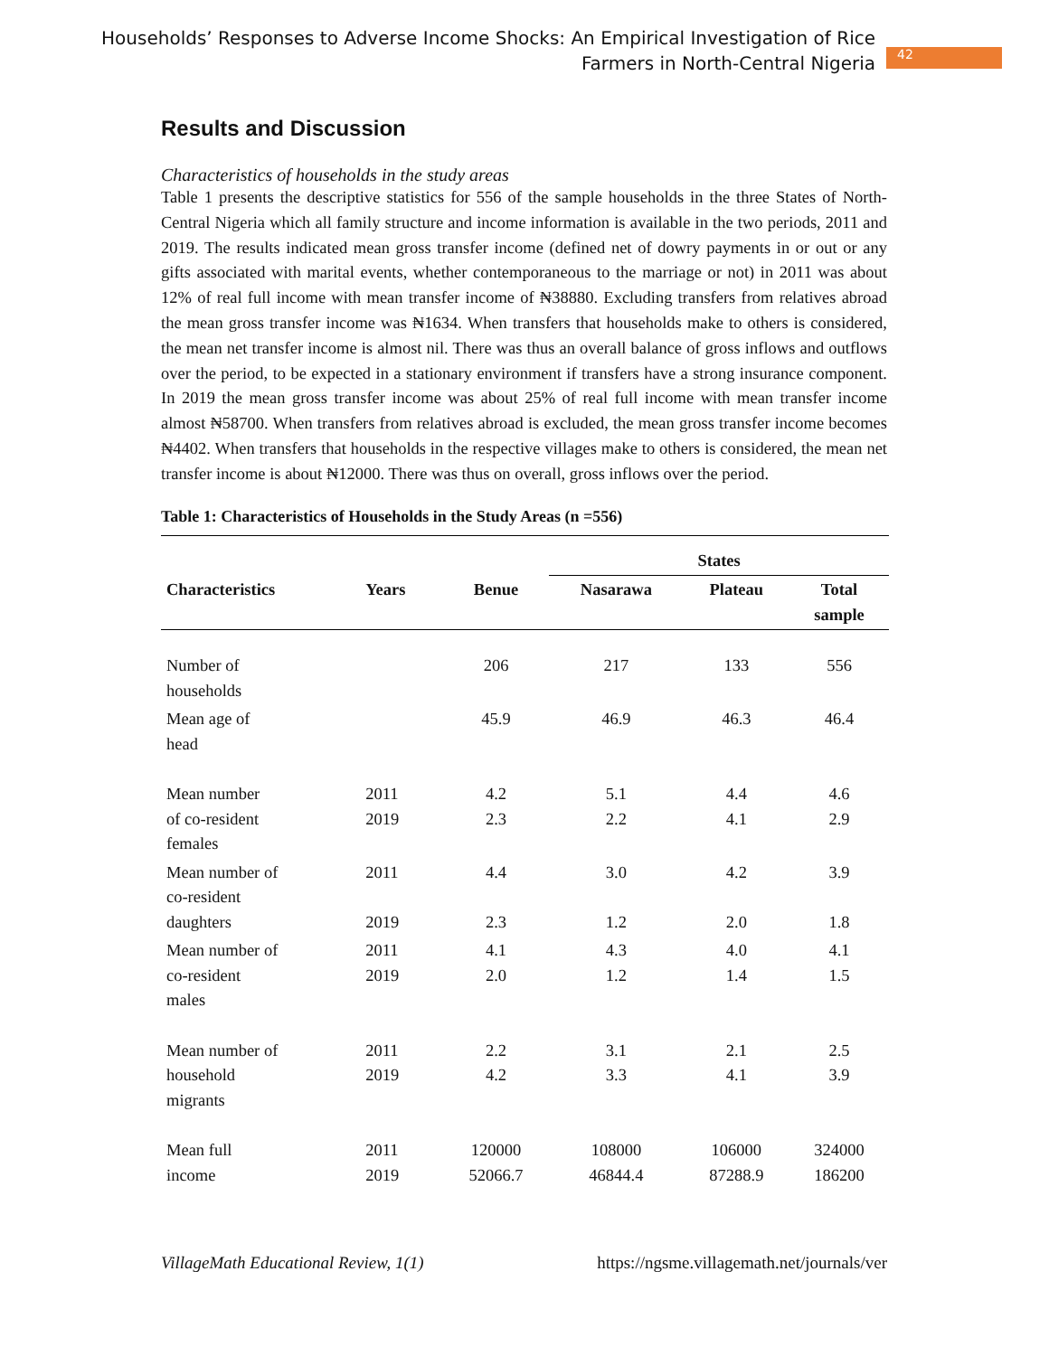Households’ Responses to Adverse Income Shocks: An Empirical Investigation of Rice
Farmers in North-Central Nigeria
42
Results and Discussion
Characteristics of households in the study areas
Table 1 presents the descriptive statistics for 556 of the sample households in the three States of North-Central Nigeria which all family structure and income information is available in the two periods, 2011 and 2019. The results indicated mean gross transfer income (defined net of dowry payments in or out or any gifts associated with marital events, whether contemporaneous to the marriage or not) in 2011 was about 12% of real full income with mean transfer income of ₦38880. Excluding transfers from relatives abroad the mean gross transfer income was ₦1634. When transfers that households make to others is considered, the mean net transfer income is almost nil. There was thus an overall balance of gross inflows and outflows over the period, to be expected in a stationary environment if transfers have a strong insurance component. In 2019 the mean gross transfer income was about 25% of real full income with mean transfer income almost ₦58700. When transfers from relatives abroad is excluded, the mean gross transfer income becomes ₦4402. When transfers that households in the respective villages make to others is considered, the mean net transfer income is about ₦12000. There was thus on overall, gross inflows over the period.
Table 1: Characteristics of Households in the Study Areas (n =556)
| | | | States | | |
| Characteristics | Years | Benue | Nasarawa | Plateau | Total sample |
| Number of households | | 206 | 217 | 133 | 556 |
| Mean age of head | | 45.9 | 46.9 | 46.3 | 46.4 |
| Mean number of co-resident females | 2011 2019 | 4.2 2.3 | 5.1 2.2 | 4.4 4.1 | 4.6 2.9 |
| Mean number of co-resident daughters | 2011 2019 | 4.4 2.3 | 3.0 1.2 | 4.2 2.0 | 3.9 1.8 |
| Mean number of co-resident males | 2011 2019 | 4.1 2.0 | 4.3 1.2 | 4.0 1.4 | 4.1 1.5 |
| Mean number of household migrants | 2011 2019 | 2.2 4.2 | 3.1 3.3 | 2.1 4.1 | 2.5 3.9 |
| Mean full income | 2011 2019 | 120000 52066.7 | 108000 46844.4 | 106000 87288.9 | 324000 186200 |
VillageMath Educational Review, 1(1) https://ngsme.villagemath.net/journals/ver